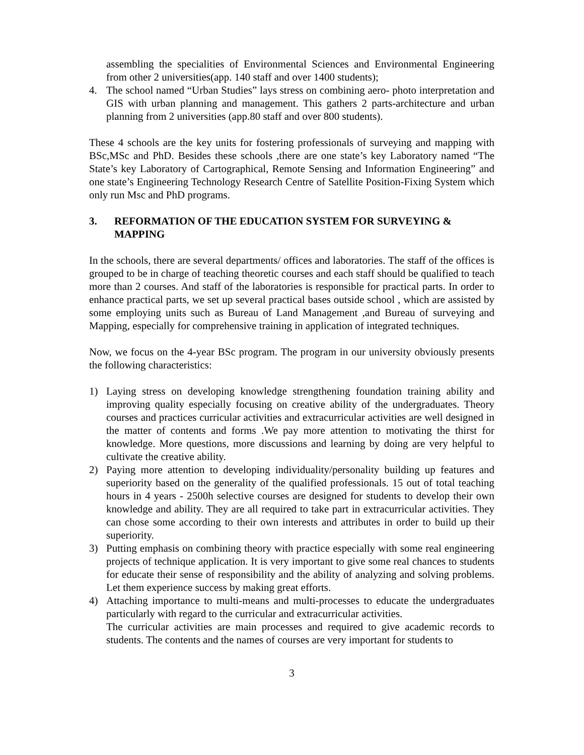assembling the specialities of Environmental Sciences and Environmental Engineering from other 2 universities(app. 140 staff and over 1400 students);
4. The school named “Urban Studies” lays stress on combining aero- photo interpretation and GIS with urban planning and management. This gathers 2 parts-architecture and urban planning from 2 universities (app.80 staff and over 800 students).
These 4 schools are the key units for fostering professionals of surveying and mapping with BSc,MSc and PhD. Besides these schools ,there are one state’s key Laboratory named “The State’s key Laboratory of Cartographical, Remote Sensing and Information Engineering” and one state’s Engineering Technology Research Centre of Satellite Position-Fixing System which only run Msc and PhD programs.
3. REFORMATION OF THE EDUCATION SYSTEM FOR SURVEYING & MAPPING
In the schools, there are several departments/ offices and laboratories. The staff of the offices is grouped to be in charge of teaching theoretic courses and each staff should be qualified to teach more than 2 courses. And staff of the laboratories is responsible for practical parts. In order to enhance practical parts, we set up several practical bases outside school , which are assisted by some employing units such as Bureau of Land Management ,and Bureau of surveying and Mapping, especially for comprehensive training in application of integrated techniques.
Now, we focus on the 4-year BSc program. The program in our university obviously presents the following characteristics:
1) Laying stress on developing knowledge strengthening foundation training ability and improving quality especially focusing on creative ability of the undergraduates. Theory courses and practices curricular activities and extracurricular activities are well designed in the matter of contents and forms .We pay more attention to motivating the thirst for knowledge. More questions, more discussions and learning by doing are very helpful to cultivate the creative ability.
2) Paying more attention to developing individuality/personality building up features and superiority based on the generality of the qualified professionals. 15 out of total teaching hours in 4 years - 2500h selective courses are designed for students to develop their own knowledge and ability. They are all required to take part in extracurricular activities. They can chose some according to their own interests and attributes in order to build up their superiority.
3) Putting emphasis on combining theory with practice especially with some real engineering projects of technique application. It is very important to give some real chances to students for educate their sense of responsibility and the ability of analyzing and solving problems. Let them experience success by making great efforts.
4) Attaching importance to multi-means and multi-processes to educate the undergraduates particularly with regard to the curricular and extracurricular activities.
The curricular activities are main processes and required to give academic records to students. The contents and the names of courses are very important for students to
3